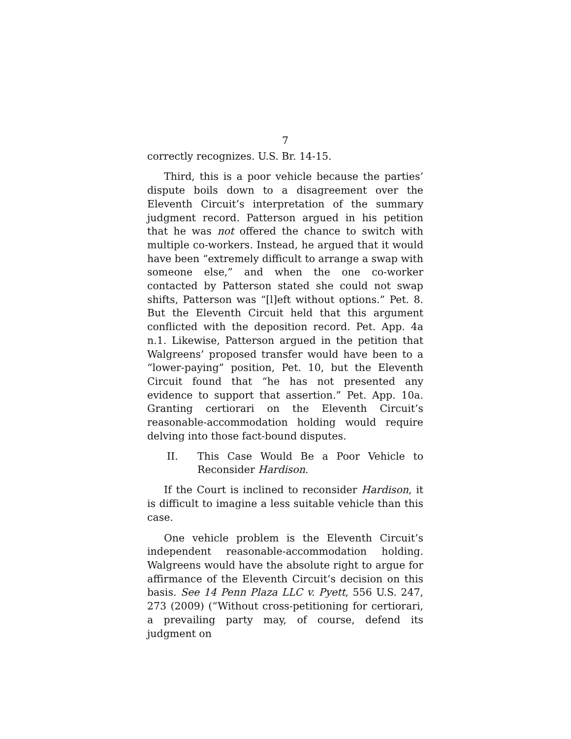7
correctly recognizes. U.S. Br. 14-15.
Third, this is a poor vehicle because the parties’ dispute boils down to a disagreement over the Eleventh Circuit’s interpretation of the summary judgment record. Patterson argued in his petition that he was not offered the chance to switch with multiple co-workers. Instead, he argued that it would have been “extremely difficult to arrange a swap with someone else,” and when the one co-worker contacted by Patterson stated she could not swap shifts, Patterson was “[l]eft without options.” Pet. 8. But the Eleventh Circuit held that this argument conflicted with the deposition record. Pet. App. 4a n.1. Likewise, Patterson argued in the petition that Walgreens’ proposed transfer would have been to a “lower-paying” position, Pet. 10, but the Eleventh Circuit found that “he has not presented any evidence to support that assertion.” Pet. App. 10a. Granting certiorari on the Eleventh Circuit’s reasonable-accommodation holding would require delving into those fact-bound disputes.
II. This Case Would Be a Poor Vehicle to Reconsider Hardison.
If the Court is inclined to reconsider Hardison, it is difficult to imagine a less suitable vehicle than this case.
One vehicle problem is the Eleventh Circuit’s independent reasonable-accommodation holding. Walgreens would have the absolute right to argue for affirmance of the Eleventh Circuit’s decision on this basis. See 14 Penn Plaza LLC v. Pyett, 556 U.S. 247, 273 (2009) (“Without cross-petitioning for certiorari, a prevailing party may, of course, defend its judgment on